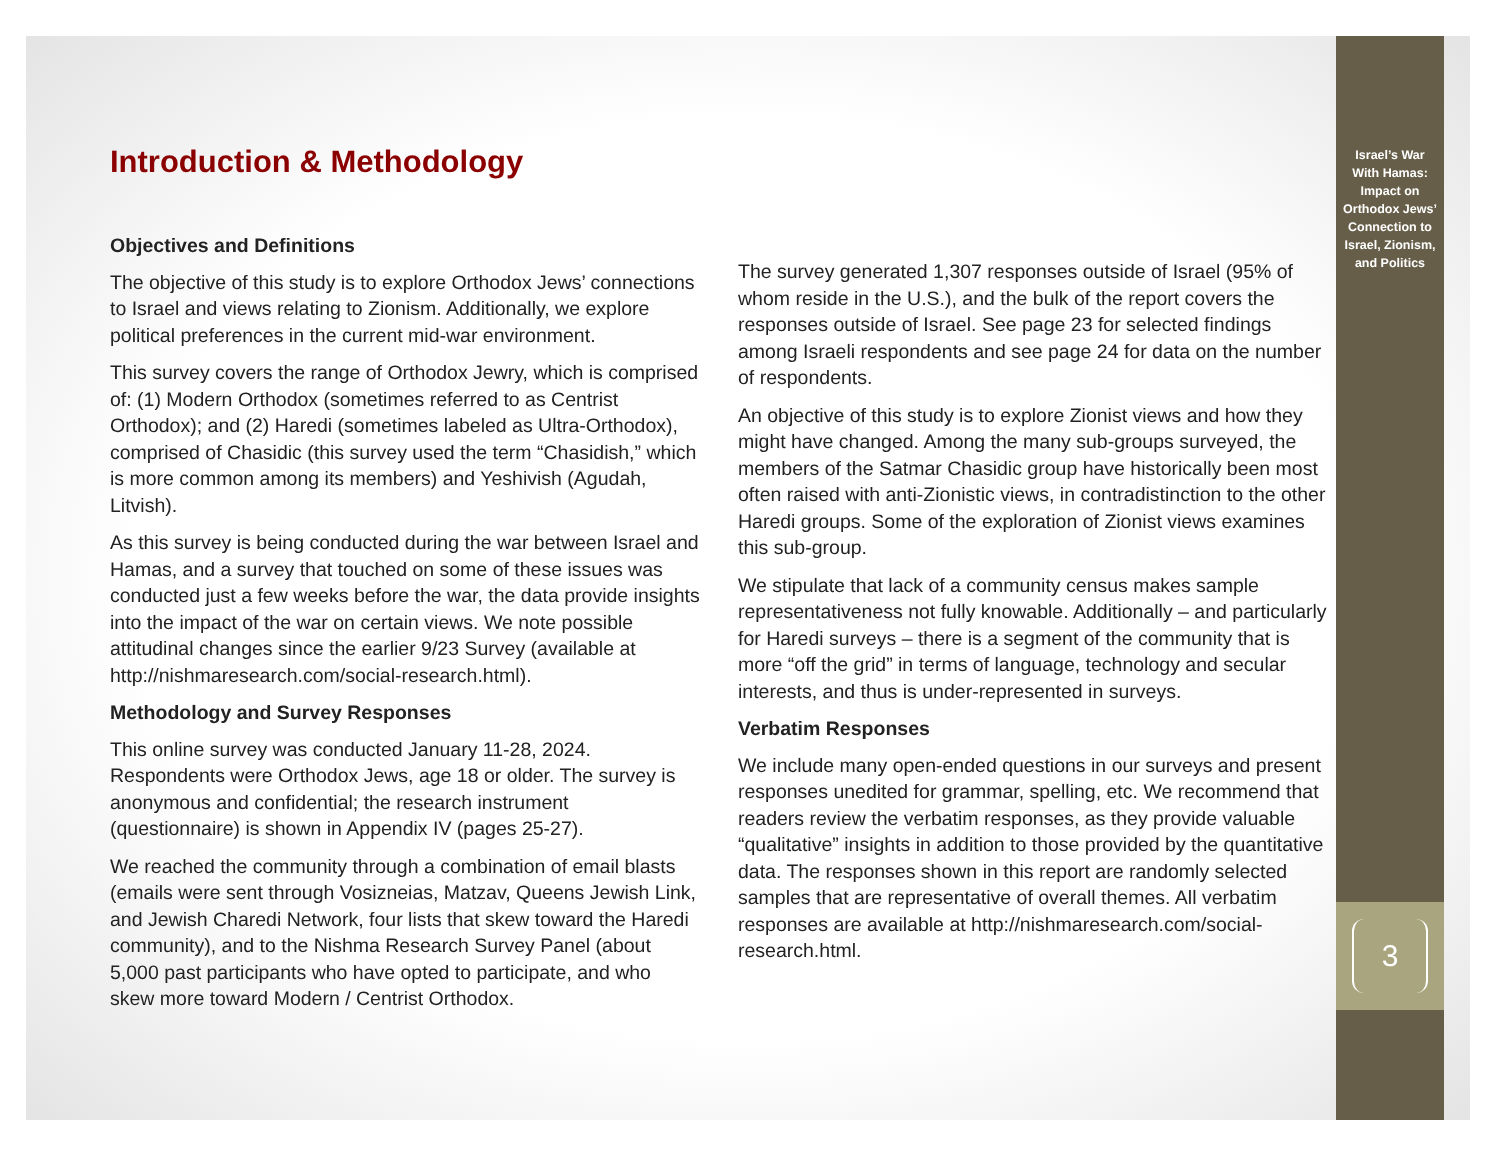Introduction & Methodology
Objectives and Definitions
The objective of this study is to explore Orthodox Jews’ connections to Israel and views relating to Zionism. Additionally, we explore political preferences in the current mid-war environment.
This survey covers the range of Orthodox Jewry, which is comprised of: (1) Modern Orthodox (sometimes referred to as Centrist Orthodox); and (2) Haredi (sometimes labeled as Ultra-Orthodox), comprised of Chasidic (this survey used the term “Chasidish,” which is more common among its members) and Yeshivish (Agudah, Litvish).
As this survey is being conducted during the war between Israel and Hamas, and a survey that touched on some of these issues was conducted just a few weeks before the war, the data provide insights into the impact of the war on certain views. We note possible attitudinal changes since the earlier 9/23 Survey (available at http://nishmaresearch.com/social-research.html).
Methodology and Survey Responses
This online survey was conducted January 11-28, 2024. Respondents were Orthodox Jews, age 18 or older. The survey is anonymous and confidential; the research instrument (questionnaire) is shown in Appendix IV (pages 25-27).
We reached the community through a combination of email blasts (emails were sent through Vosizneias, Matzav, Queens Jewish Link, and Jewish Charedi Network, four lists that skew toward the Haredi community), and to the Nishma Research Survey Panel (about 5,000 past participants who have opted to participate, and who skew more toward Modern / Centrist Orthodox.
The survey generated 1,307 responses outside of Israel (95% of whom reside in the U.S.), and the bulk of the report covers the responses outside of Israel. See page 23 for selected findings among Israeli respondents and see page 24 for data on the number of respondents.
An objective of this study is to explore Zionist views and how they might have changed. Among the many sub-groups surveyed, the members of the Satmar Chasidic group have historically been most often raised with anti-Zionistic views, in contradistinction to the other Haredi groups. Some of the exploration of Zionist views examines this sub-group.
We stipulate that lack of a community census makes sample representativeness not fully knowable. Additionally – and particularly for Haredi surveys – there is a segment of the community that is more “off the grid” in terms of language, technology and secular interests, and thus is under-represented in surveys.
Verbatim Responses
We include many open-ended questions in our surveys and present responses unedited for grammar, spelling, etc. We recommend that readers review the verbatim responses, as they provide valuable “qualitative” insights in addition to those provided by the quantitative data. The responses shown in this report are randomly selected samples that are representative of overall themes. All verbatim responses are available at http://nishmaresearch.com/social-research.html.
Israel’s War
With Hamas:
Impact on
Orthodox Jews’
Connection to
Israel, Zionism,
and Politics
3